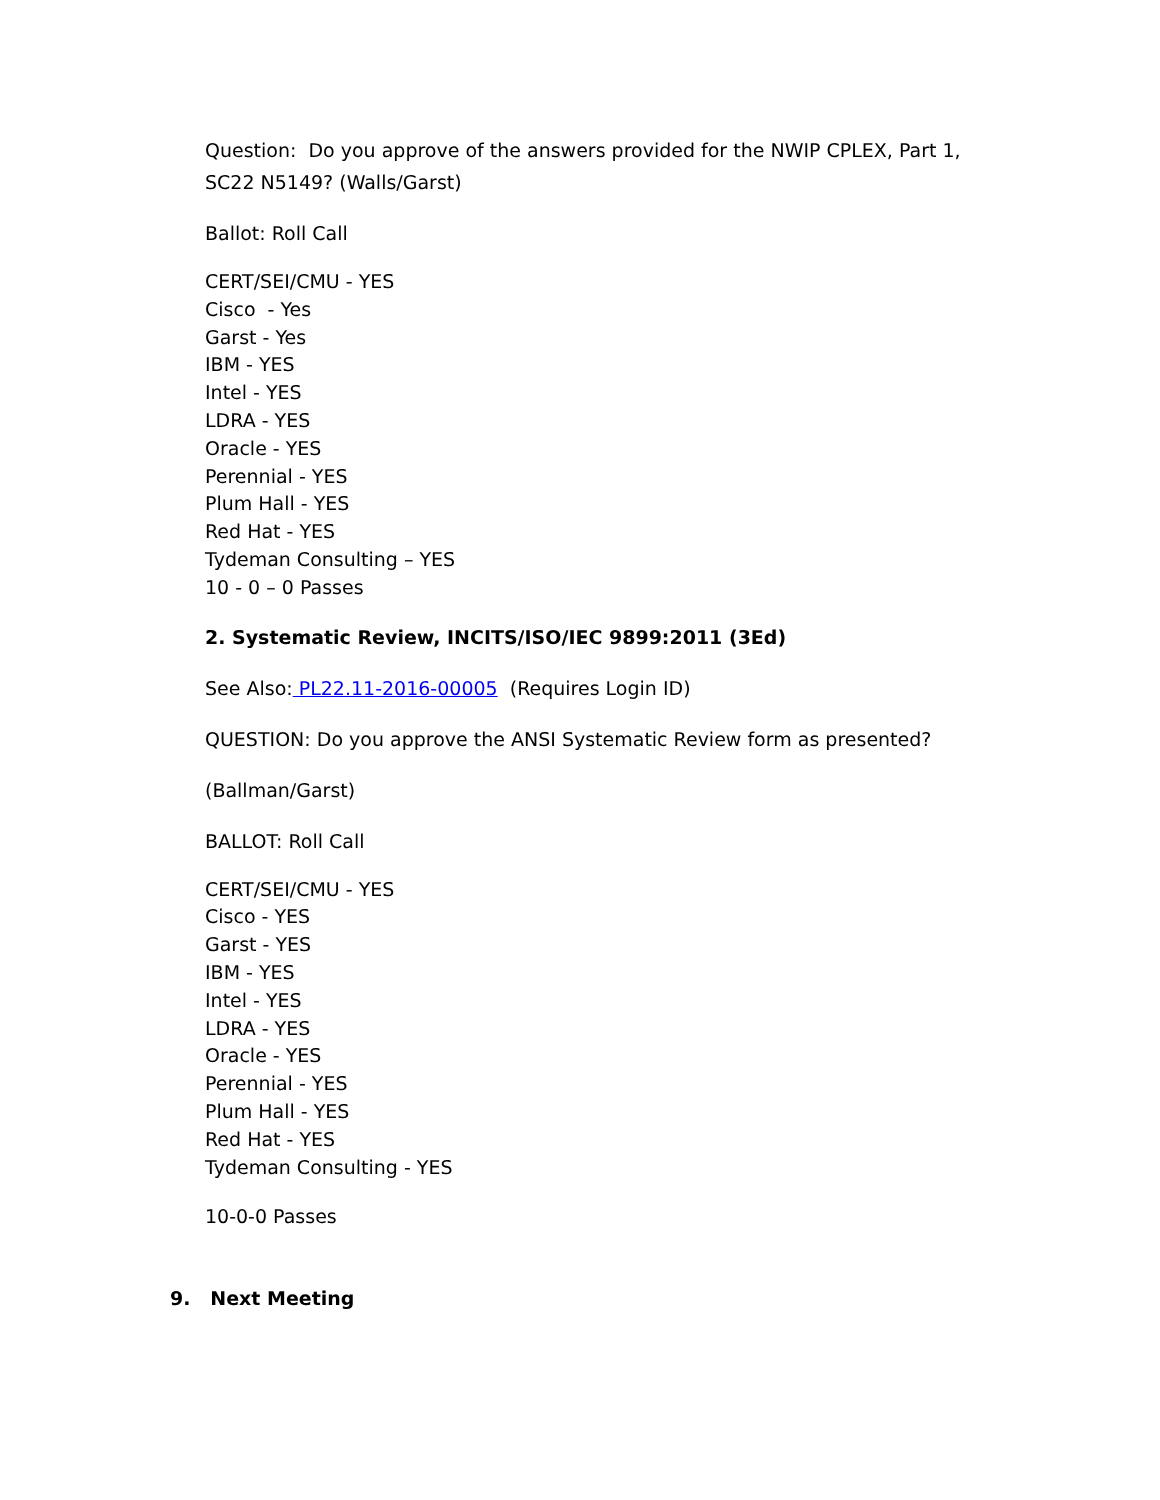Question: Do you approve of the answers provided for the NWIP CPLEX, Part 1, SC22 N5149? (Walls/Garst)
Ballot: Roll Call
CERT/SEI/CMU - YES
Cisco - Yes
Garst - Yes
IBM - YES
Intel - YES
LDRA - YES
Oracle - YES
Perennial - YES
Plum Hall - YES
Red Hat - YES
Tydeman Consulting – YES
10 - 0 – 0 Passes
2. Systematic Review, INCITS/ISO/IEC 9899:2011 (3Ed)
See Also: PL22.11-2016-00005 (Requires Login ID)
QUESTION: Do you approve the ANSI Systematic Review form as presented?
(Ballman/Garst)
BALLOT: Roll Call
CERT/SEI/CMU - YES
Cisco - YES
Garst - YES
IBM - YES
Intel - YES
LDRA - YES
Oracle - YES
Perennial - YES
Plum Hall - YES
Red Hat - YES
Tydeman Consulting - YES
10-0-0 Passes
9. Next Meeting